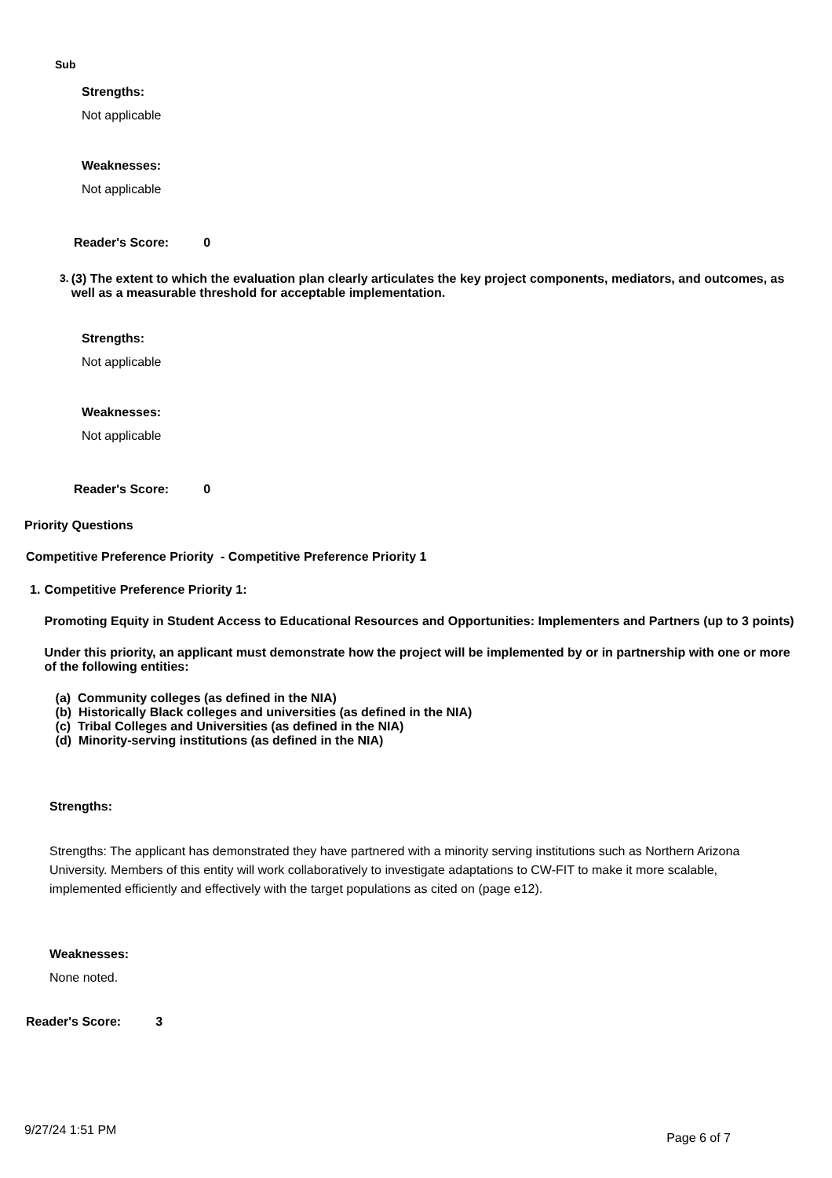Sub
Strengths:
Not applicable
Weaknesses:
Not applicable
Reader's Score: 0
3. (3) The extent to which the evaluation plan clearly articulates the key project components, mediators, and outcomes, as well as a measurable threshold for acceptable implementation.
Strengths:
Not applicable
Weaknesses:
Not applicable
Reader's Score: 0
Priority Questions
Competitive Preference Priority - Competitive Preference Priority 1
1. Competitive Preference Priority 1:
Promoting Equity in Student Access to Educational Resources and Opportunities: Implementers and Partners (up to 3 points)
Under this priority, an applicant must demonstrate how the project will be implemented by or in partnership with one or more of the following entities:
(a) Community colleges (as defined in the NIA)
(b) Historically Black colleges and universities (as defined in the NIA)
(c) Tribal Colleges and Universities (as defined in the NIA)
(d) Minority-serving institutions (as defined in the NIA)
Strengths:
Strengths: The applicant has demonstrated they have partnered with a minority serving institutions such as Northern Arizona University. Members of this entity will work collaboratively to investigate adaptations to CW-FIT to make it more scalable, implemented efficiently and effectively with the target populations as cited on (page e12).
Weaknesses:
None noted.
Reader's Score: 3
9/27/24 1:51 PM Page 6 of 7